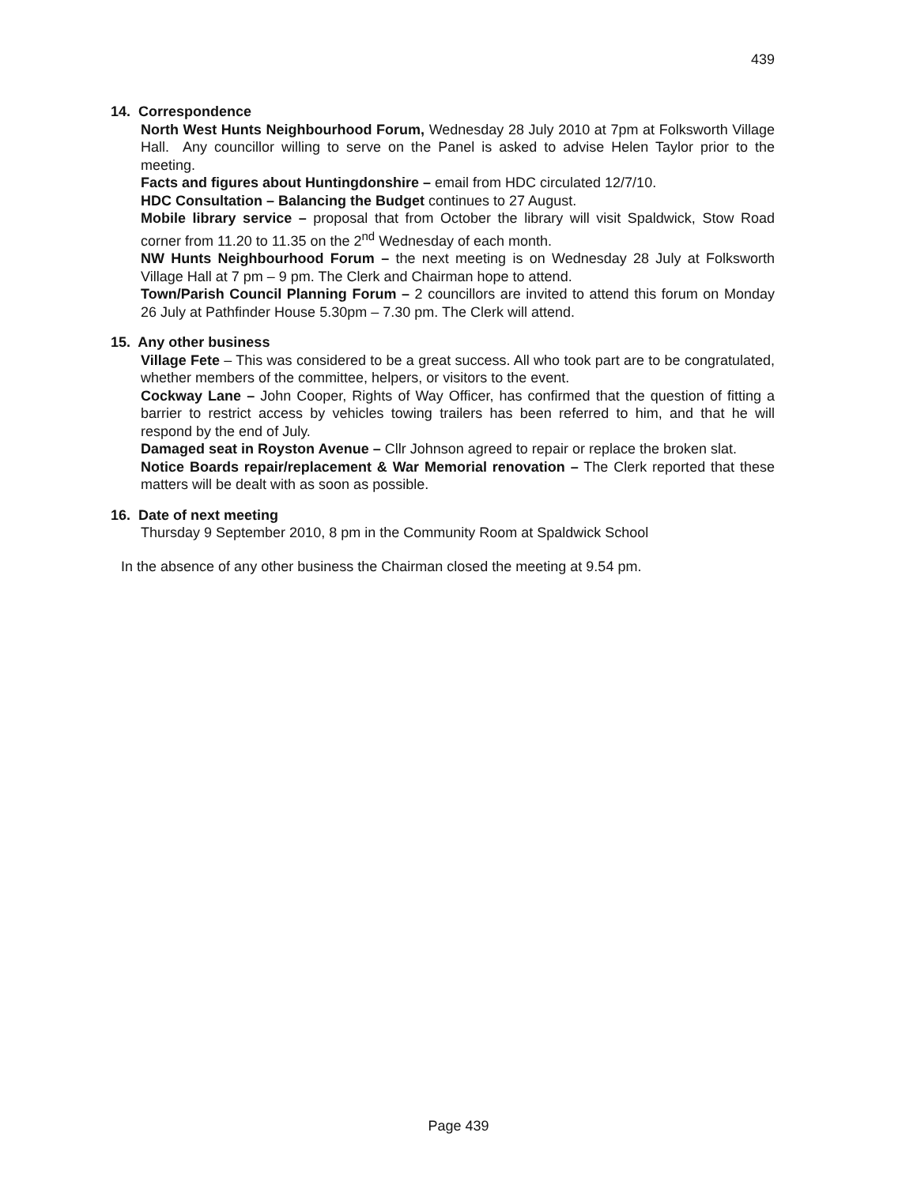439
14. Correspondence
North West Hunts Neighbourhood Forum, Wednesday 28 July 2010 at 7pm at Folksworth Village Hall. Any councillor willing to serve on the Panel is asked to advise Helen Taylor prior to the meeting.
Facts and figures about Huntingdonshire – email from HDC circulated 12/7/10.
HDC Consultation – Balancing the Budget continues to 27 August.
Mobile library service – proposal that from October the library will visit Spaldwick, Stow Road corner from 11.20 to 11.35 on the 2<sup>nd</sup> Wednesday of each month.
NW Hunts Neighbourhood Forum – the next meeting is on Wednesday 28 July at Folksworth Village Hall at 7 pm – 9 pm. The Clerk and Chairman hope to attend.
Town/Parish Council Planning Forum – 2 councillors are invited to attend this forum on Monday 26 July at Pathfinder House 5.30pm – 7.30 pm. The Clerk will attend.
15. Any other business
Village Fete – This was considered to be a great success. All who took part are to be congratulated, whether members of the committee, helpers, or visitors to the event.
Cockway Lane – John Cooper, Rights of Way Officer, has confirmed that the question of fitting a barrier to restrict access by vehicles towing trailers has been referred to him, and that he will respond by the end of July.
Damaged seat in Royston Avenue – Cllr Johnson agreed to repair or replace the broken slat.
Notice Boards repair/replacement & War Memorial renovation – The Clerk reported that these matters will be dealt with as soon as possible.
16. Date of next meeting
Thursday 9 September 2010, 8 pm in the Community Room at Spaldwick School
In the absence of any other business the Chairman closed the meeting at 9.54 pm.
Page 439